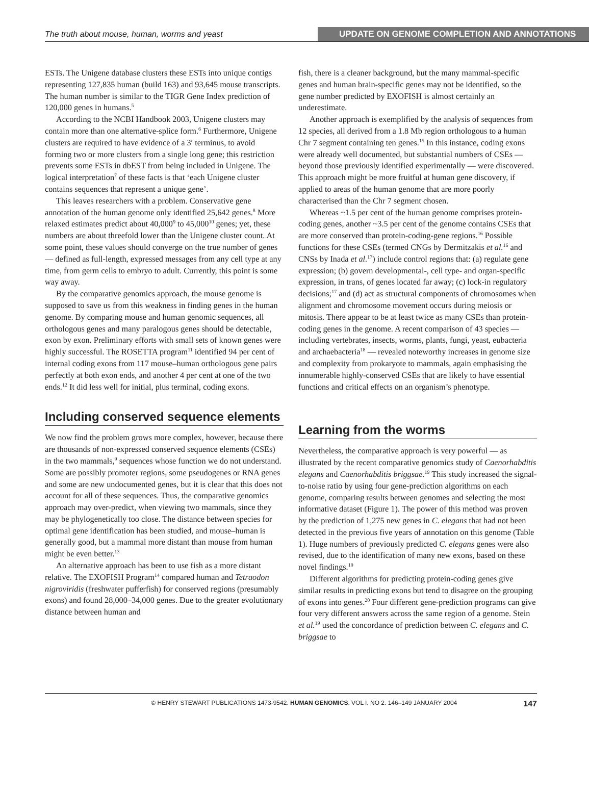The truth about mouse, human, worms and yeast UPDATE ON GENOME COMPLETION AND ANNOTATIONS
ESTs. The Unigene database clusters these ESTs into unique contigs representing 127,835 human (build 163) and 93,645 mouse transcripts. The human number is similar to the TIGR Gene Index prediction of 120,000 genes in humans.<sup>5</sup>
According to the NCBI Handbook 2003, Unigene clusters may contain more than one alternative-splice form.<sup>6</sup> Furthermore, Unigene clusters are required to have evidence of a 3′ terminus, to avoid forming two or more clusters from a single long gene; this restriction prevents some ESTs in dbEST from being included in Unigene. The logical interpretation<sup>7</sup> of these facts is that ‘each Unigene cluster contains sequences that represent a unique gene’.
This leaves researchers with a problem. Conservative gene annotation of the human genome only identified 25,642 genes.<sup>8</sup> More relaxed estimates predict about 40,000<sup>9</sup> to 45,000<sup>10</sup> genes; yet, these numbers are about threefold lower than the Unigene cluster count. At some point, these values should converge on the true number of genes — defined as full-length, expressed messages from any cell type at any time, from germ cells to embryo to adult. Currently, this point is some way away.
By the comparative genomics approach, the mouse genome is supposed to save us from this weakness in finding genes in the human genome. By comparing mouse and human genomic sequences, all orthologous genes and many paralogous genes should be detectable, exon by exon. Preliminary efforts with small sets of known genes were highly successful. The ROSETTA program<sup>11</sup> identified 94 per cent of internal coding exons from 117 mouse–human orthologous gene pairs perfectly at both exon ends, and another 4 per cent at one of the two ends.<sup>12</sup> It did less well for initial, plus terminal, coding exons.
Including conserved sequence elements
We now find the problem grows more complex, however, because there are thousands of non-expressed conserved sequence elements (CSEs) in the two mammals,<sup>9</sup> sequences whose function we do not understand. Some are possibly promoter regions, some pseudogenes or RNA genes and some are new undocumented genes, but it is clear that this does not account for all of these sequences. Thus, the comparative genomics approach may over-predict, when viewing two mammals, since they may be phylogenetically too close. The distance between species for optimal gene identification has been studied, and mouse–human is generally good, but a mammal more distant than mouse from human might be even better.<sup>13</sup>
An alternative approach has been to use fish as a more distant relative. The EXOFISH Program<sup>14</sup> compared human and Tetraodon nigroviridis (freshwater pufferfish) for conserved regions (presumably exons) and found 28,000–34,000 genes. Due to the greater evolutionary distance between human and
fish, there is a cleaner background, but the many mammal-specific genes and human brain-specific genes may not be identified, so the gene number predicted by EXOFISH is almost certainly an underestimate.
Another approach is exemplified by the analysis of sequences from 12 species, all derived from a 1.8 Mb region orthologous to a human Chr 7 segment containing ten genes.<sup>15</sup> In this instance, coding exons were already well documented, but substantial numbers of CSEs — beyond those previously identified experimentally — were discovered. This approach might be more fruitful at human gene discovery, if applied to areas of the human genome that are more poorly characterised than the Chr 7 segment chosen.
Whereas ~1.5 per cent of the human genome comprises protein-coding genes, another ~3.5 per cent of the genome contains CSEs that are more conserved than protein-coding-gene regions.<sup>16</sup> Possible functions for these CSEs (termed CNGs by Dermitzakis et al.<sup>16</sup> and CNSs by Inada et al.<sup>17</sup>) include control regions that: (a) regulate gene expression; (b) govern developmental-, cell type- and organ-specific expression, in trans, of genes located far away; (c) lock-in regulatory decisions;<sup>17</sup> and (d) act as structural components of chromosomes when alignment and chromosome movement occurs during meiosis or mitosis. There appear to be at least twice as many CSEs than protein-coding genes in the genome. A recent comparison of 43 species — including vertebrates, insects, worms, plants, fungi, yeast, eubacteria and archaebacteria<sup>18</sup> — revealed noteworthy increases in genome size and complexity from prokaryote to mammals, again emphasising the innumerable highly-conserved CSEs that are likely to have essential functions and critical effects on an organism’s phenotype.
Learning from the worms
Nevertheless, the comparative approach is very powerful — as illustrated by the recent comparative genomics study of Caenorhabditis elegans and Caenorhabditis briggsae.<sup>19</sup> This study increased the signal-to-noise ratio by using four gene-prediction algorithms on each genome, comparing results between genomes and selecting the most informative dataset (Figure 1). The power of this method was proven by the prediction of 1,275 new genes in C. elegans that had not been detected in the previous five years of annotation on this genome (Table 1). Huge numbers of previously predicted C. elegans genes were also revised, due to the identification of many new exons, based on these novel findings.<sup>19</sup>
Different algorithms for predicting protein-coding genes give similar results in predicting exons but tend to disagree on the grouping of exons into genes.<sup>20</sup> Four different gene-prediction programs can give four very different answers across the same region of a genome. Stein et al.<sup>19</sup> used the concordance of prediction between C. elegans and C. briggsae to
© HENRY STEWART PUBLICATIONS 1473-9542. HUMAN GENOMICS. VOL I. NO 2. 146–149 JANUARY 2004 147